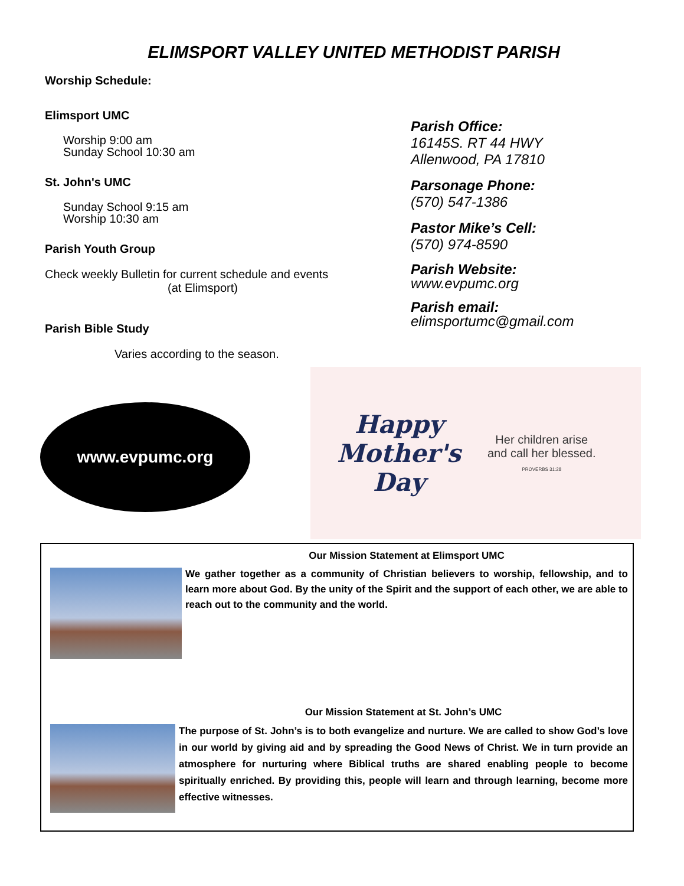ELIMSPORT VALLEY UNITED METHODIST PARISH
Worship Schedule:
Elimsport UMC
Worship 9:00 am
Sunday School 10:30 am
St. John's UMC
Sunday School 9:15 am
Worship 10:30 am
Parish Youth Group
Check weekly Bulletin for current schedule and events
(at Elimsport)
Parish Bible Study
Varies according to the season.
Parish Office:
16145S. RT 44 HWY
Allenwood, PA 17810
Parsonage Phone:
(570) 547-1386
Pastor Mike’s Cell:
(570) 974-8590
Parish Website:
www.evpumc.org
Parish email:
elimsportumc@gmail.com
www.evpumc.org
Happy Mother's Day
Her children arise
and call her blessed.
PROVERBS 31:28
Our Mission Statement at Elimsport UMC
We gather together as a community of Christian believers to worship, fellowship, and to learn more about God. By the unity of the Spirit and the support of each other, we are able to reach out to the community and the world.
Our Mission Statement at St. John’s UMC
The purpose of St. John’s is to both evangelize and nurture. We are called to show God’s love in our world by giving aid and by spreading the Good News of Christ. We in turn provide an atmosphere for nurturing where Biblical truths are shared enabling people to become spiritually enriched. By providing this, people will learn and through learning, become more effective witnesses.